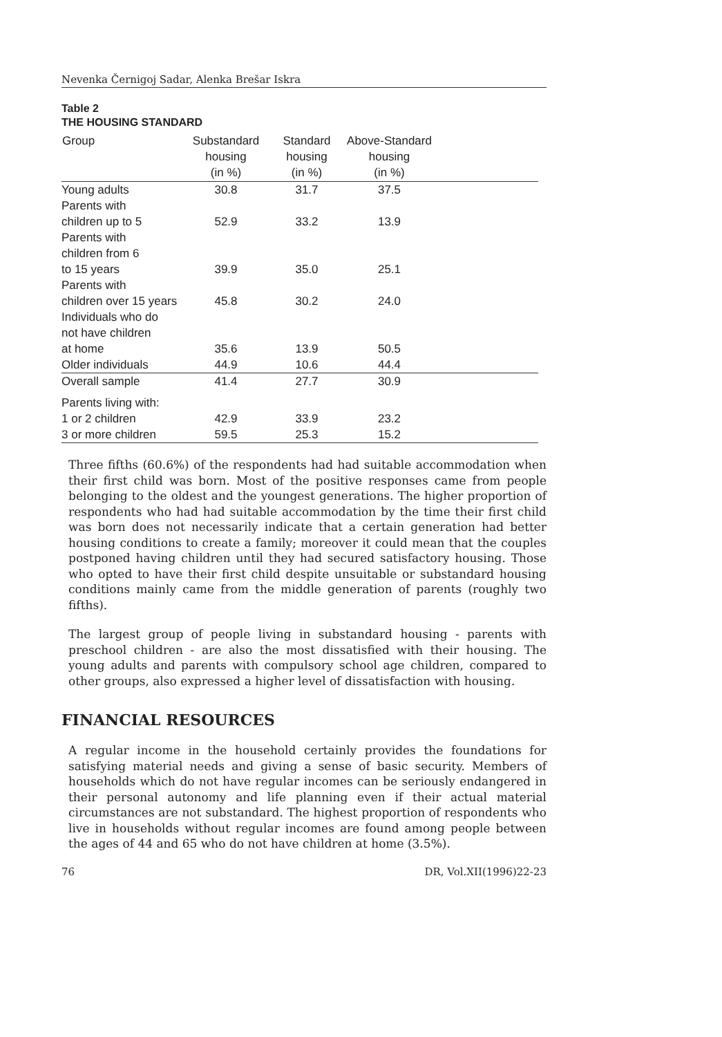Nevenka Černigoj Sadar, Alenka Brešar Iskra
Table 2
THE HOUSING STANDARD
| Group | Substandard housing (in %) | Standard housing (in %) | Above-Standard housing (in %) | |
| --- | --- | --- | --- | --- |
| Young adults | 30.8 | 31.7 | 37.5 | |
| Parents with children up to 5 | 52.9 | 33.2 | 13.9 | |
| Parents with children from 6 to 15 years | 39.9 | 35.0 | 25.1 | |
| Parents with children over 15 years | 45.8 | 30.2 | 24.0 | |
| Individuals who do not have children at home | 35.6 | 13.9 | 50.5 | |
| Older individuals | 44.9 | 10.6 | 44.4 | |
| Overall sample | 41.4 | 27.7 | 30.9 | |
| Parents living with: | | | | |
| 1 or 2 children | 42.9 | 33.9 | 23.2 | |
| 3 or more children | 59.5 | 25.3 | 15.2 | |
Three fifths (60.6%) of the respondents had had suitable accommodation when their first child was born. Most of the positive responses came from people belonging to the oldest and the youngest generations. The higher proportion of respondents who had had suitable accommodation by the time their first child was born does not necessarily indicate that a certain generation had better housing conditions to create a family; moreover it could mean that the couples postponed having children until they had secured satisfactory housing. Those who opted to have their first child despite unsuitable or substandard housing conditions mainly came from the middle generation of parents (roughly two fifths).
The largest group of people living in substandard housing - parents with preschool children - are also the most dissatisfied with their housing. The young adults and parents with compulsory school age children, compared to other groups, also expressed a higher level of dissatisfaction with housing.
FINANCIAL RESOURCES
A regular income in the household certainly provides the foundations for satisfying material needs and giving a sense of basic security. Members of households which do not have regular incomes can be seriously endangered in their personal autonomy and life planning even if their actual material circumstances are not substandard. The highest proportion of respondents who live in households without regular incomes are found among people between the ages of 44 and 65 who do not have children at home (3.5%).
76 DR, Vol.XII(1996)22-23